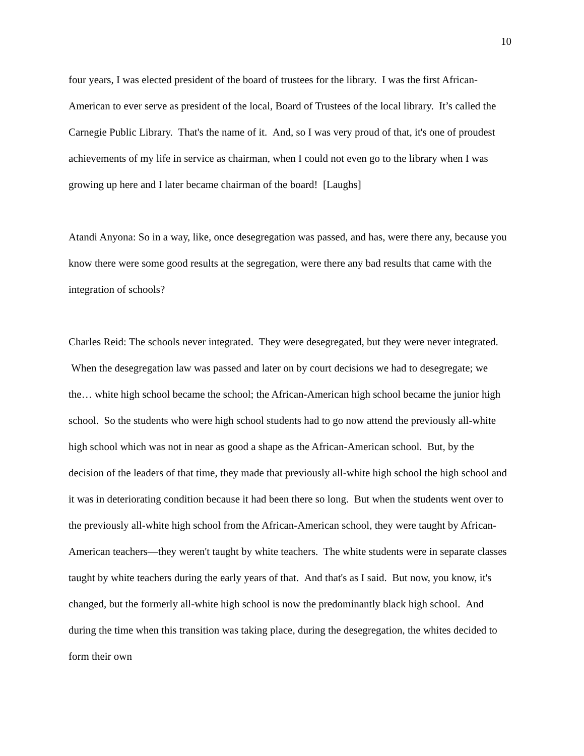10
four years, I was elected president of the board of trustees for the library. I was the first African-American to ever serve as president of the local, Board of Trustees of the local library. It’s called the Carnegie Public Library. That's the name of it. And, so I was very proud of that, it's one of proudest achievements of my life in service as chairman, when I could not even go to the library when I was growing up here and I later became chairman of the board! [Laughs]
Atandi Anyona: So in a way, like, once desegregation was passed, and has, were there any, because you know there were some good results at the segregation, were there any bad results that came with the integration of schools?
Charles Reid: The schools never integrated. They were desegregated, but they were never integrated. When the desegregation law was passed and later on by court decisions we had to desegregate; we the… white high school became the school; the African-American high school became the junior high school. So the students who were high school students had to go now attend the previously all-white high school which was not in near as good a shape as the African-American school. But, by the decision of the leaders of that time, they made that previously all-white high school the high school and it was in deteriorating condition because it had been there so long. But when the students went over to the previously all-white high school from the African-American school, they were taught by African-American teachers—they weren't taught by white teachers. The white students were in separate classes taught by white teachers during the early years of that. And that's as I said. But now, you know, it's changed, but the formerly all-white high school is now the predominantly black high school. And during the time when this transition was taking place, during the desegregation, the whites decided to form their own